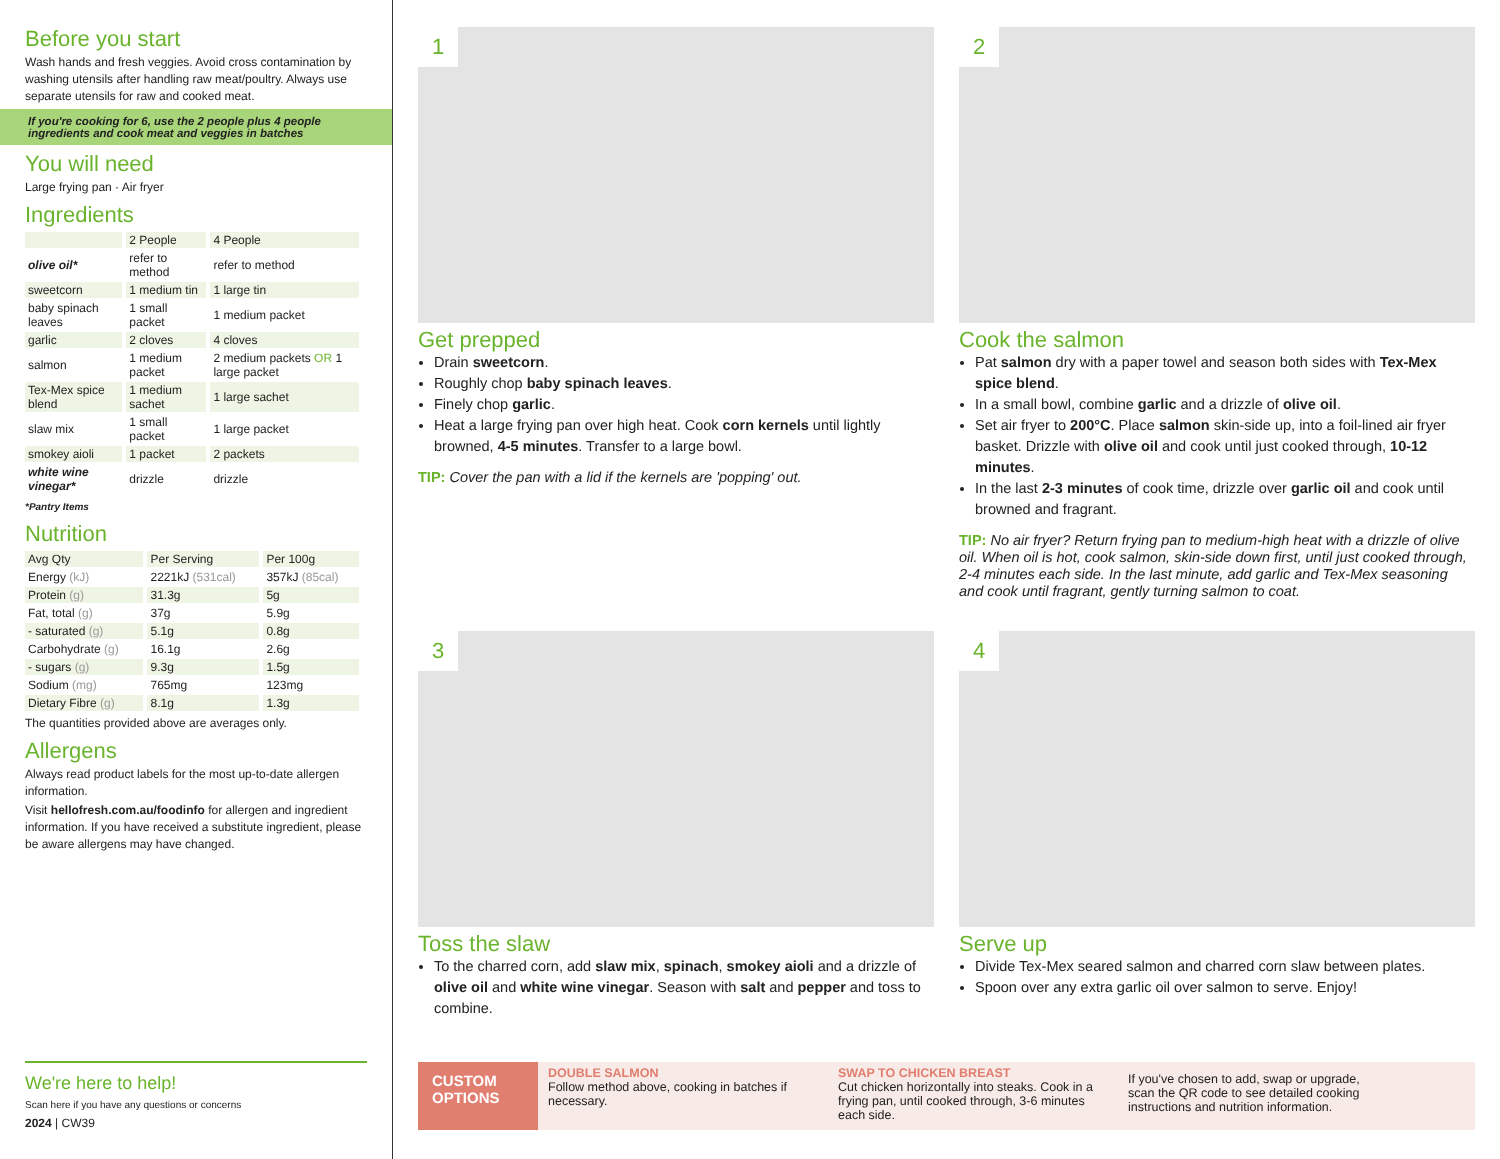Before you start
Wash hands and fresh veggies. Avoid cross contamination by washing utensils after handling raw meat/poultry. Always use separate utensils for raw and cooked meat.
If you're cooking for 6, use the 2 people plus 4 people ingredients and cook meat and veggies in batches
You will need
Large frying pan · Air fryer
Ingredients
| | 2 People | 4 People |
| --- | --- | --- |
| olive oil* | refer to method | refer to method |
| sweetcorn | 1 medium tin | 1 large tin |
| baby spinach leaves | 1 small packet | 1 medium packet |
| garlic | 2 cloves | 4 cloves |
| salmon | 1 medium packet | 2 medium packets OR 1 large packet |
| Tex-Mex spice blend | 1 medium sachet | 1 large sachet |
| slaw mix | 1 small packet | 1 large packet |
| smokey aioli | 1 packet | 2 packets |
| white wine vinegar* | drizzle | drizzle |
*Pantry Items
Nutrition
| Avg Qty | Per Serving | Per 100g |
| --- | --- | --- |
| Energy (kJ) | 2221kJ (531cal) | 357kJ (85cal) |
| Protein (g) | 31.3g | 5g |
| Fat, total (g) | 37g | 5.9g |
| - saturated (g) | 5.1g | 0.8g |
| Carbohydrate (g) | 16.1g | 2.6g |
| - sugars (g) | 9.3g | 1.5g |
| Sodium (mg) | 765mg | 123mg |
| Dietary Fibre (g) | 8.1g | 1.3g |
The quantities provided above are averages only.
Allergens
Always read product labels for the most up-to-date allergen information.
Visit hellofresh.com.au/foodinfo for allergen and ingredient information. If you have received a substitute ingredient, please be aware allergens may have changed.
We're here to help!
Scan here if you have any questions or concerns
2024 | CW39
1
Get prepped
Drain sweetcorn.
Roughly chop baby spinach leaves.
Finely chop garlic.
Heat a large frying pan over high heat. Cook corn kernels until lightly browned, 4-5 minutes. Transfer to a large bowl.
TIP: Cover the pan with a lid if the kernels are 'popping' out.
2
Cook the salmon
Pat salmon dry with a paper towel and season both sides with Tex-Mex spice blend.
In a small bowl, combine garlic and a drizzle of olive oil.
Set air fryer to 200°C. Place salmon skin-side up, into a foil-lined air fryer basket. Drizzle with olive oil and cook until just cooked through, 10-12 minutes.
In the last 2-3 minutes of cook time, drizzle over garlic oil and cook until browned and fragrant.
TIP: No air fryer? Return frying pan to medium-high heat with a drizzle of olive oil. When oil is hot, cook salmon, skin-side down first, until just cooked through, 2-4 minutes each side. In the last minute, add garlic and Tex-Mex seasoning and cook until fragrant, gently turning salmon to coat.
3
Toss the slaw
To the charred corn, add slaw mix, spinach, smokey aioli and a drizzle of olive oil and white wine vinegar. Season with salt and pepper and toss to combine.
4
Serve up
Divide Tex-Mex seared salmon and charred corn slaw between plates.
Spoon over any extra garlic oil over salmon to serve. Enjoy!
CUSTOM OPTIONS
DOUBLE SALMON
Follow method above, cooking in batches if necessary.
SWAP TO CHICKEN BREAST
Cut chicken horizontally into steaks. Cook in a frying pan, until cooked through, 3-6 minutes each side.
If you've chosen to add, swap or upgrade, scan the QR code to see detailed cooking instructions and nutrition information.